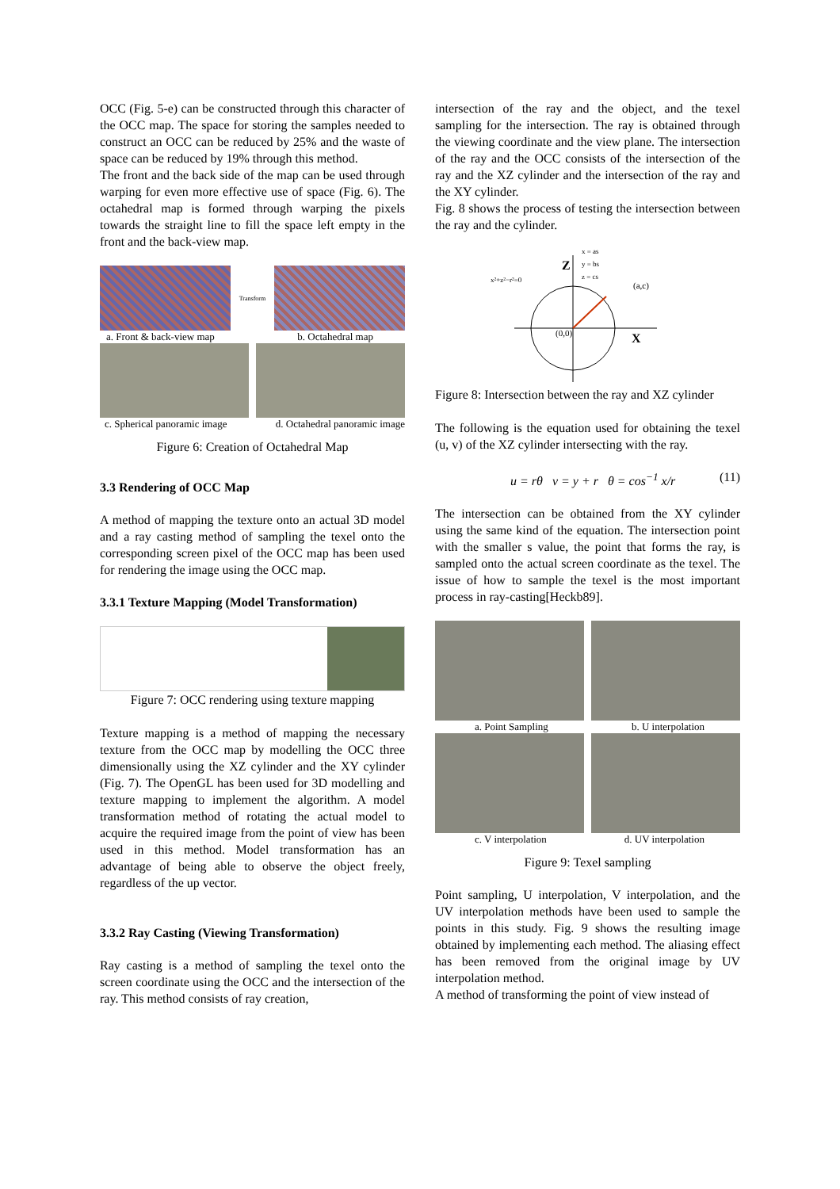OCC (Fig. 5-e) can be constructed through this character of the OCC map. The space for storing the samples needed to construct an OCC can be reduced by 25% and the waste of space can be reduced by 19% through this method.
The front and the back side of the map can be used through warping for even more effective use of space (Fig. 6). The octahedral map is formed through warping the pixels towards the straight line to fill the space left empty in the front and the back-view map.
Transform
a. Front & back-view map b. Octahedral map
c. Spherical panoramic image d. Octahedral panoramic image
Figure 6: Creation of Octahedral Map
3.3 Rendering of OCC Map
A method of mapping the texture onto an actual 3D model and a ray casting method of sampling the texel onto the corresponding screen pixel of the OCC map has been used for rendering the image using the OCC map.
3.3.1 Texture Mapping (Model Transformation)
Figure 7: OCC rendering using texture mapping
Texture mapping is a method of mapping the necessary texture from the OCC map by modelling the OCC three dimensionally using the XZ cylinder and the XY cylinder (Fig. 7). The OpenGL has been used for 3D modelling and texture mapping to implement the algorithm. A model transformation method of rotating the actual model to acquire the required image from the point of view has been used in this method. Model transformation has an advantage of being able to observe the object freely, regardless of the up vector.
3.3.2 Ray Casting (Viewing Transformation)
Ray casting is a method of sampling the texel onto the screen coordinate using the OCC and the intersection of the ray. This method consists of ray creation,
intersection of the ray and the object, and the texel sampling for the intersection. The ray is obtained through the viewing coordinate and the view plane. The intersection of the ray and the OCC consists of the intersection of the ray and the XZ cylinder and the intersection of the ray and the XY cylinder.
Fig. 8 shows the process of testing the intersection between the ray and the cylinder.
Z
X
(0,0)
(a,c)
x²+z²−r²=0
x = as
y = bs
z = cs
Figure 8: Intersection between the ray and XZ cylinder
The following is the equation used for obtaining the texel (u, v) of the XZ cylinder intersecting with the ray.
u = rθ v = y + r θ = cos<sup>−1</sup> x/r (11)
The intersection can be obtained from the XY cylinder using the same kind of the equation. The intersection point with the smaller s value, the point that forms the ray, is sampled onto the actual screen coordinate as the texel. The issue of how to sample the texel is the most important process in ray-casting[Heckb89].
a. Point Sampling b. U interpolation
c. V interpolation d. UV interpolation
Figure 9: Texel sampling
Point sampling, U interpolation, V interpolation, and the UV interpolation methods have been used to sample the points in this study. Fig. 9 shows the resulting image obtained by implementing each method. The aliasing effect has been removed from the original image by UV interpolation method.
A method of transforming the point of view instead of